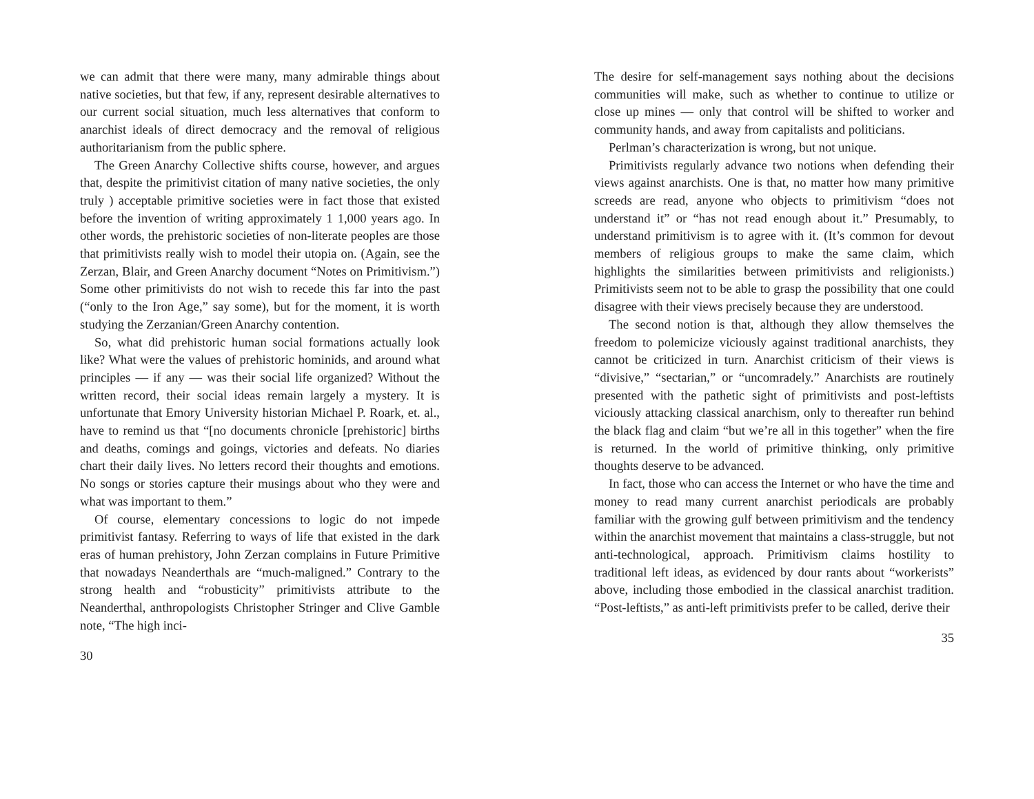we can admit that there were many, many admirable things about native societies, but that few, if any, represent desirable alternatives to our current social situation, much less alternatives that conform to anarchist ideals of direct democracy and the removal of religious authoritarianism from the public sphere.
The Green Anarchy Collective shifts course, however, and argues that, despite the primitivist citation of many native societies, the only truly ) acceptable primitive societies were in fact those that existed before the invention of writing approximately 1 1,000 years ago. In other words, the prehistoric societies of non-literate peoples are those that primitivists really wish to model their utopia on. (Again, see the Zerzan, Blair, and Green Anarchy document “Notes on Primitivism.”) Some other primitivists do not wish to recede this far into the past (“only to the Iron Age,” say some), but for the moment, it is worth studying the Zerzanian/Green Anarchy contention.
So, what did prehistoric human social formations actually look like? What were the values of prehistoric hominids, and around what principles — if any — was their social life organized? Without the written record, their social ideas remain largely a mystery. It is unfortunate that Emory University historian Michael P. Roark, et. al., have to remind us that “[no documents chronicle [prehistoric] births and deaths, comings and goings, victories and defeats. No diaries chart their daily lives. No letters record their thoughts and emotions. No songs or stories capture their musings about who they were and what was important to them.”
Of course, elementary concessions to logic do not impede primitivist fantasy. Referring to ways of life that existed in the dark eras of human prehistory, John Zerzan complains in Future Primitive that nowadays Neanderthals are “much-maligned.” Contrary to the strong health and “robusticity” primitivists attribute to the Neanderthal, anthropologists Christopher Stringer and Clive Gamble note, “The high inci-
30
The desire for self-management says nothing about the decisions communities will make, such as whether to continue to utilize or close up mines — only that control will be shifted to worker and community hands, and away from capitalists and politicians.
Perlman’s characterization is wrong, but not unique.
Primitivists regularly advance two notions when defending their views against anarchists. One is that, no matter how many primitive screeds are read, anyone who objects to primitivism “does not understand it” or “has not read enough about it.” Presumably, to understand primitivism is to agree with it. (It’s common for devout members of religious groups to make the same claim, which highlights the similarities between primitivists and religionists.) Primitivists seem not to be able to grasp the possibility that one could disagree with their views precisely because they are understood.
The second notion is that, although they allow themselves the freedom to polemicize viciously against traditional anarchists, they cannot be criticized in turn. Anarchist criticism of their views is “divisive,” “sectarian,” or “uncomradely.” Anarchists are routinely presented with the pathetic sight of primitivists and post-leftists viciously attacking classical anarchism, only to thereafter run behind the black flag and claim “but we’re all in this together” when the fire is returned. In the world of primitive thinking, only primitive thoughts deserve to be advanced.
In fact, those who can access the Internet or who have the time and money to read many current anarchist periodicals are probably familiar with the growing gulf between primitivism and the tendency within the anarchist movement that maintains a class-struggle, but not anti-technological, approach. Primitivism claims hostility to traditional left ideas, as evidenced by dour rants about “workerists” above, including those embodied in the classical anarchist tradition. “Post-leftists,” as anti-left primitivists prefer to be called, derive their
35